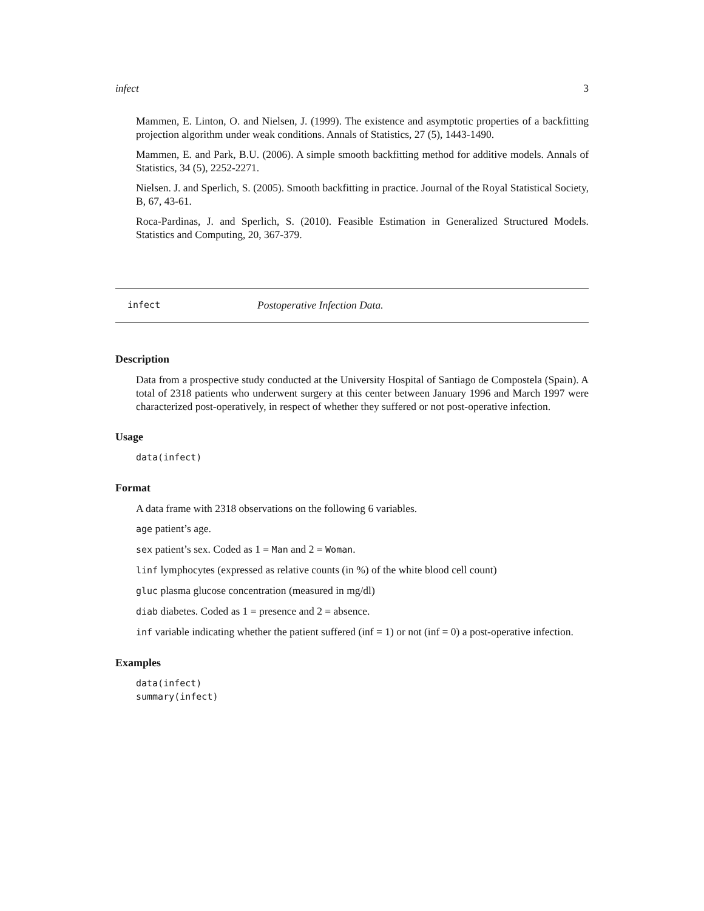infect 3
Mammen, E. Linton, O. and Nielsen, J. (1999). The existence and asymptotic properties of a backfitting projection algorithm under weak conditions. Annals of Statistics, 27 (5), 1443-1490.
Mammen, E. and Park, B.U. (2006). A simple smooth backfitting method for additive models. Annals of Statistics, 34 (5), 2252-2271.
Nielsen. J. and Sperlich, S. (2005). Smooth backfitting in practice. Journal of the Royal Statistical Society, B, 67, 43-61.
Roca-Pardinas, J. and Sperlich, S. (2010). Feasible Estimation in Generalized Structured Models. Statistics and Computing, 20, 367-379.
infect Postoperative Infection Data.
Description
Data from a prospective study conducted at the University Hospital of Santiago de Compostela (Spain). A total of 2318 patients who underwent surgery at this center between January 1996 and March 1997 were characterized post-operatively, in respect of whether they suffered or not post-operative infection.
Usage
data(infect)
Format
A data frame with 2318 observations on the following 6 variables.
age patient’s age.
sex patient’s sex. Coded as 1 = Man and 2 = Woman.
linf lymphocytes (expressed as relative counts (in %) of the white blood cell count)
gluc plasma glucose concentration (measured in mg/dl)
diab diabetes. Coded as 1 = presence and 2 = absence.
inf variable indicating whether the patient suffered (inf = 1) or not (inf = 0) a post-operative infection.
Examples
data(infect)
summary(infect)